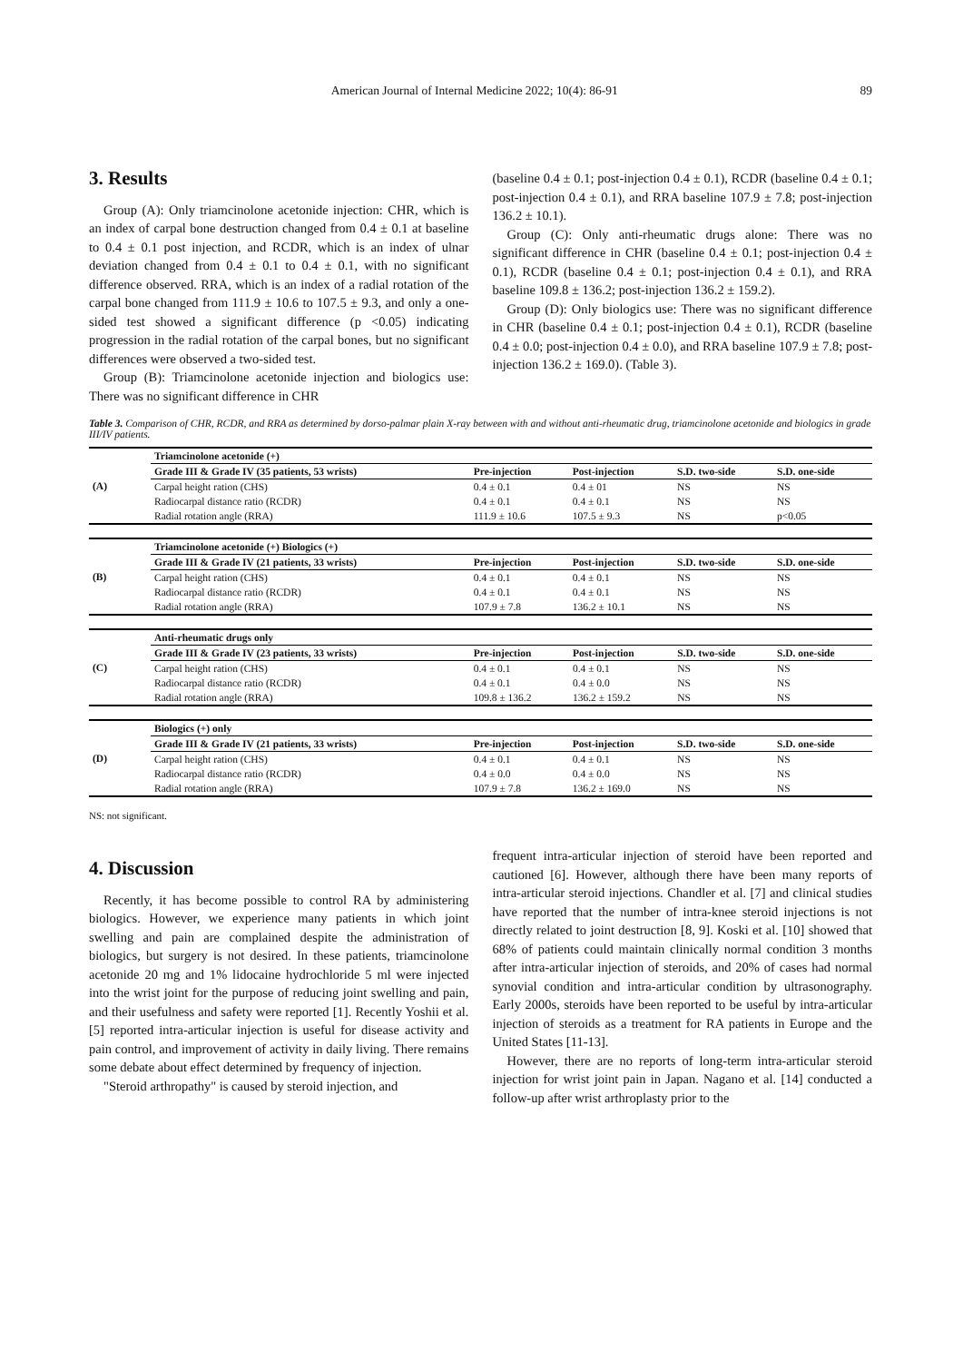American Journal of Internal Medicine 2022; 10(4): 86-91 89
3. Results
Group (A): Only triamcinolone acetonide injection: CHR, which is an index of carpal bone destruction changed from 0.4 ± 0.1 at baseline to 0.4 ± 0.1 post injection, and RCDR, which is an index of ulnar deviation changed from 0.4 ± 0.1 to 0.4 ± 0.1, with no significant difference observed. RRA, which is an index of a radial rotation of the carpal bone changed from 111.9 ± 10.6 to 107.5 ± 9.3, and only a one-sided test showed a significant difference (p <0.05) indicating progression in the radial rotation of the carpal bones, but no significant differences were observed a two-sided test.
Group (B): Triamcinolone acetonide injection and biologics use: There was no significant difference in CHR
(baseline 0.4 ± 0.1; post-injection 0.4 ± 0.1), RCDR (baseline 0.4 ± 0.1; post-injection 0.4 ± 0.1), and RRA baseline 107.9 ± 7.8; post-injection 136.2 ± 10.1).
Group (C): Only anti-rheumatic drugs alone: There was no significant difference in CHR (baseline 0.4 ± 0.1; post-injection 0.4 ± 0.1), RCDR (baseline 0.4 ± 0.1; post-injection 0.4 ± 0.1), and RRA baseline 109.8 ± 136.2; post-injection 136.2 ± 159.2).
Group (D): Only biologics use: There was no significant difference in CHR (baseline 0.4 ± 0.1; post-injection 0.4 ± 0.1), RCDR (baseline 0.4 ± 0.0; post-injection 0.4 ± 0.0), and RRA baseline 107.9 ± 7.8; post-injection 136.2 ± 169.0). (Table 3).
Table 3. Comparison of CHR, RCDR, and RRA as determined by dorso-palmar plain X-ray between with and without anti-rheumatic drug, triamcinolone acetonide and biologics in grade III/IV patients.
| (A) | Triamcinolone acetonide (+) | | | | |
| | Grade III & Grade IV (35 patients, 53 wrists) | Pre-injection | Post-injection | S.D. two-side | S.D. one-side |
| | Carpal height ration (CHS) | 0.4 ± 0.1 | 0.4 ± 01 | NS | NS |
| | Radiocarpal distance ratio (RCDR) | 0.4 ± 0.1 | 0.4 ± 0.1 | NS | NS |
| | Radial rotation angle (RRA) | 111.9 ± 10.6 | 107.5 ± 9.3 | NS | p<0.05 |
| (B) | Triamcinolone acetonide (+) Biologics (+) | | | | |
| | Grade III & Grade IV (21 patients, 33 wrists) | Pre-injection | Post-injection | S.D. two-side | S.D. one-side |
| | Carpal height ration (CHS) | 0.4 ± 0.1 | 0.4 ± 0.1 | NS | NS |
| | Radiocarpal distance ratio (RCDR) | 0.4 ± 0.1 | 0.4 ± 0.1 | NS | NS |
| | Radial rotation angle (RRA) | 107.9 ± 7.8 | 136.2 ± 10.1 | NS | NS |
| (C) | Anti-rheumatic drugs only | | | | |
| | Grade III & Grade IV (23 patients, 33 wrists) | Pre-injection | Post-injection | S.D. two-side | S.D. one-side |
| | Carpal height ration (CHS) | 0.4 ± 0.1 | 0.4 ± 0.1 | NS | NS |
| | Radiocarpal distance ratio (RCDR) | 0.4 ± 0.1 | 0.4 ± 0.0 | NS | NS |
| | Radial rotation angle (RRA) | 109.8 ± 136.2 | 136.2 ± 159.2 | NS | NS |
| (D) | Biologics (+) only | | | | |
| | Grade III & Grade IV (21 patients, 33 wrists) | Pre-injection | Post-injection | S.D. two-side | S.D. one-side |
| | Carpal height ration (CHS) | 0.4 ± 0.1 | 0.4 ± 0.1 | NS | NS |
| | Radiocarpal distance ratio (RCDR) | 0.4 ± 0.0 | 0.4 ± 0.0 | NS | NS |
| | Radial rotation angle (RRA) | 107.9 ± 7.8 | 136.2 ± 169.0 | NS | NS |
NS: not significant.
4. Discussion
Recently, it has become possible to control RA by administering biologics. However, we experience many patients in which joint swelling and pain are complained despite the administration of biologics, but surgery is not desired. In these patients, triamcinolone acetonide 20 mg and 1% lidocaine hydrochloride 5 ml were injected into the wrist joint for the purpose of reducing joint swelling and pain, and their usefulness and safety were reported [1]. Recently Yoshii et al. [5] reported intra-articular injection is useful for disease activity and pain control, and improvement of activity in daily living. There remains some debate about effect determined by frequency of injection.
"Steroid arthropathy" is caused by steroid injection, and
frequent intra-articular injection of steroid have been reported and cautioned [6]. However, although there have been many reports of intra-articular steroid injections. Chandler et al. [7] and clinical studies have reported that the number of intra-knee steroid injections is not directly related to joint destruction [8, 9]. Koski et al. [10] showed that 68% of patients could maintain clinically normal condition 3 months after intra-articular injection of steroids, and 20% of cases had normal synovial condition and intra-articular condition by ultrasonography. Early 2000s, steroids have been reported to be useful by intra-articular injection of steroids as a treatment for RA patients in Europe and the United States [11-13].
However, there are no reports of long-term intra-articular steroid injection for wrist joint pain in Japan. Nagano et al. [14] conducted a follow-up after wrist arthroplasty prior to the